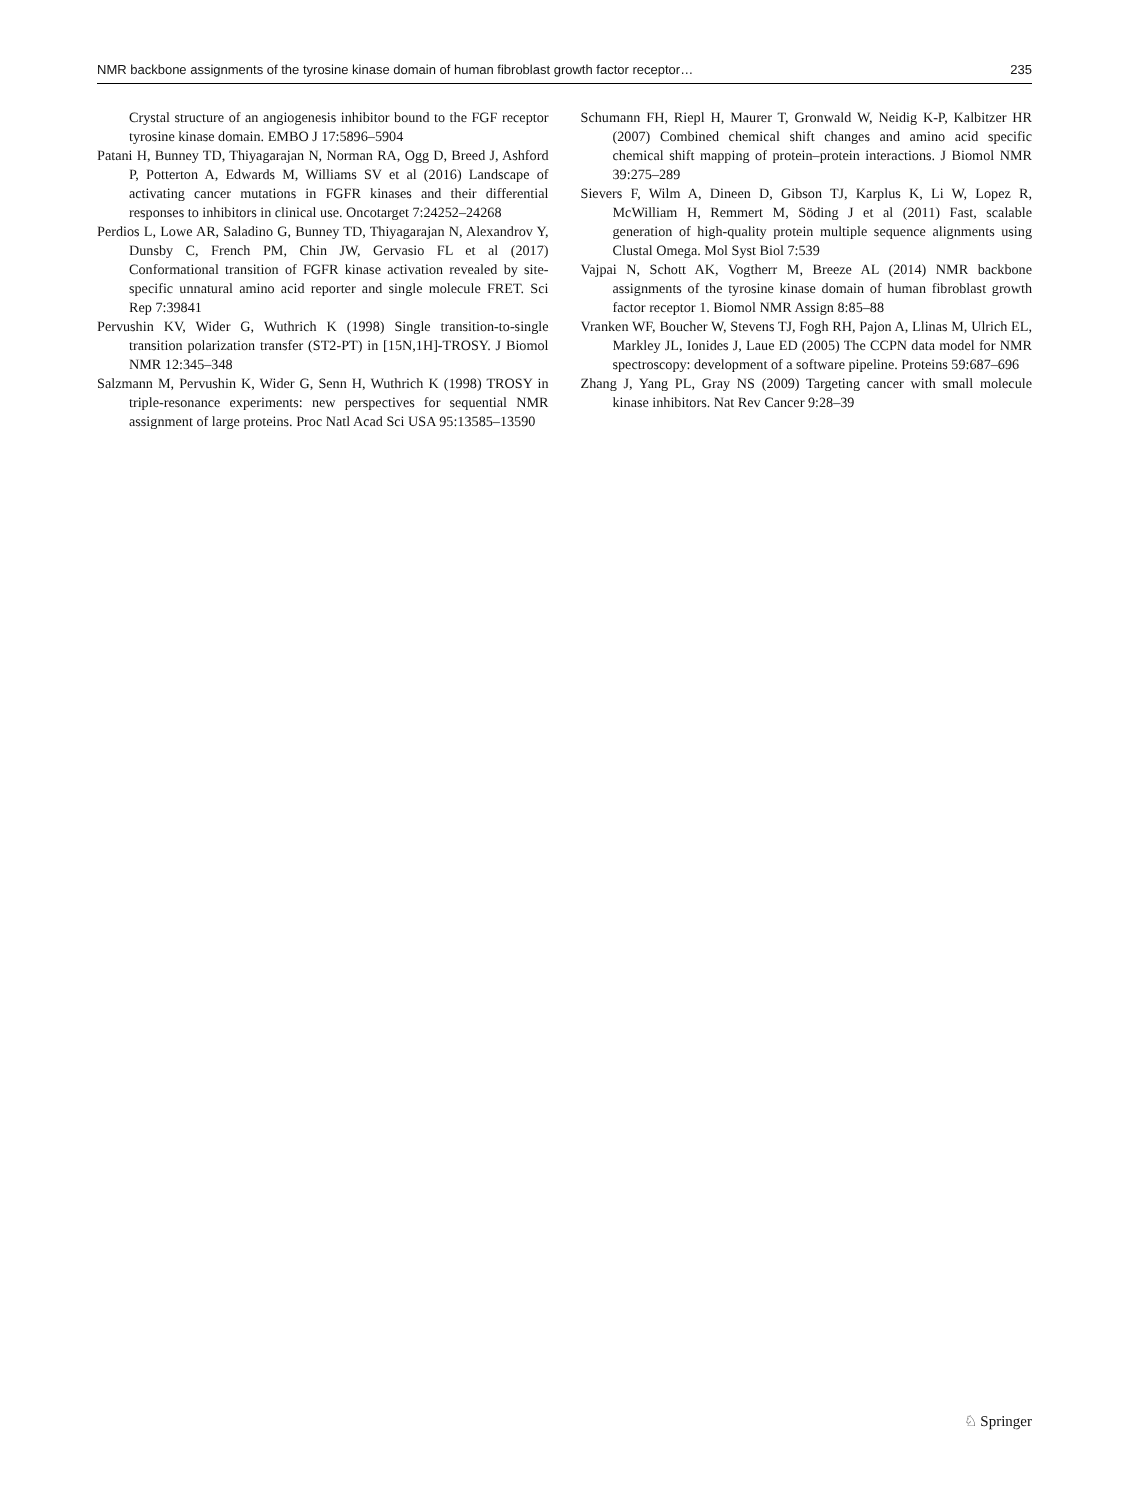NMR backbone assignments of the tyrosine kinase domain of human fibroblast growth factor receptor… 235
Crystal structure of an angiogenesis inhibitor bound to the FGF receptor tyrosine kinase domain. EMBO J 17:5896–5904
Patani H, Bunney TD, Thiyagarajan N, Norman RA, Ogg D, Breed J, Ashford P, Potterton A, Edwards M, Williams SV et al (2016) Landscape of activating cancer mutations in FGFR kinases and their differential responses to inhibitors in clinical use. Oncotarget 7:24252–24268
Perdios L, Lowe AR, Saladino G, Bunney TD, Thiyagarajan N, Alexandrov Y, Dunsby C, French PM, Chin JW, Gervasio FL et al (2017) Conformational transition of FGFR kinase activation revealed by site-specific unnatural amino acid reporter and single molecule FRET. Sci Rep 7:39841
Pervushin KV, Wider G, Wuthrich K (1998) Single transition-to-single transition polarization transfer (ST2-PT) in [15N,1H]-TROSY. J Biomol NMR 12:345–348
Salzmann M, Pervushin K, Wider G, Senn H, Wuthrich K (1998) TROSY in triple-resonance experiments: new perspectives for sequential NMR assignment of large proteins. Proc Natl Acad Sci USA 95:13585–13590
Schumann FH, Riepl H, Maurer T, Gronwald W, Neidig K-P, Kalbitzer HR (2007) Combined chemical shift changes and amino acid specific chemical shift mapping of protein–protein interactions. J Biomol NMR 39:275–289
Sievers F, Wilm A, Dineen D, Gibson TJ, Karplus K, Li W, Lopez R, McWilliam H, Remmert M, Söding J et al (2011) Fast, scalable generation of high-quality protein multiple sequence alignments using Clustal Omega. Mol Syst Biol 7:539
Vajpai N, Schott AK, Vogtherr M, Breeze AL (2014) NMR backbone assignments of the tyrosine kinase domain of human fibroblast growth factor receptor 1. Biomol NMR Assign 8:85–88
Vranken WF, Boucher W, Stevens TJ, Fogh RH, Pajon A, Llinas M, Ulrich EL, Markley JL, Ionides J, Laue ED (2005) The CCPN data model for NMR spectroscopy: development of a software pipeline. Proteins 59:687–696
Zhang J, Yang PL, Gray NS (2009) Targeting cancer with small molecule kinase inhibitors. Nat Rev Cancer 9:28–39
♘ Springer